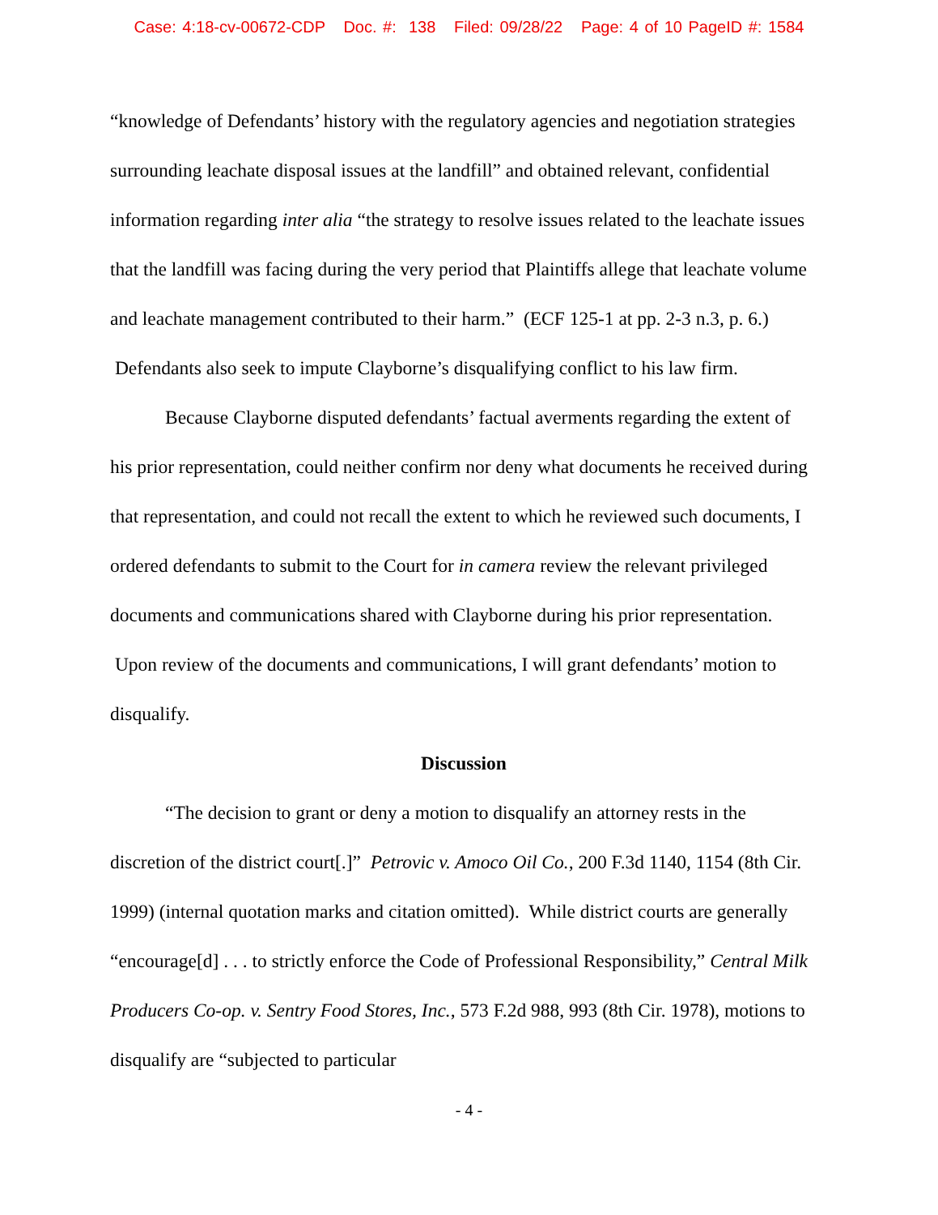Case: 4:18-cv-00672-CDP Doc. #: 138 Filed: 09/28/22 Page: 4 of 10 PageID #: 1584
“knowledge of Defendants’ history with the regulatory agencies and negotiation strategies surrounding leachate disposal issues at the landfill” and obtained relevant, confidential information regarding inter alia “the strategy to resolve issues related to the leachate issues that the landfill was facing during the very period that Plaintiffs allege that leachate volume and leachate management contributed to their harm.” (ECF 125-1 at pp. 2-3 n.3, p. 6.) Defendants also seek to impute Clayborne’s disqualifying conflict to his law firm.
Because Clayborne disputed defendants’ factual averments regarding the extent of his prior representation, could neither confirm nor deny what documents he received during that representation, and could not recall the extent to which he reviewed such documents, I ordered defendants to submit to the Court for in camera review the relevant privileged documents and communications shared with Clayborne during his prior representation. Upon review of the documents and communications, I will grant defendants’ motion to disqualify.
Discussion
“The decision to grant or deny a motion to disqualify an attorney rests in the discretion of the district court[.]” Petrovic v. Amoco Oil Co., 200 F.3d 1140, 1154 (8th Cir. 1999) (internal quotation marks and citation omitted). While district courts are generally “encourage[d] . . . to strictly enforce the Code of Professional Responsibility,” Central Milk Producers Co-op. v. Sentry Food Stores, Inc., 573 F.2d 988, 993 (8th Cir. 1978), motions to disqualify are “subjected to particular
- 4 -